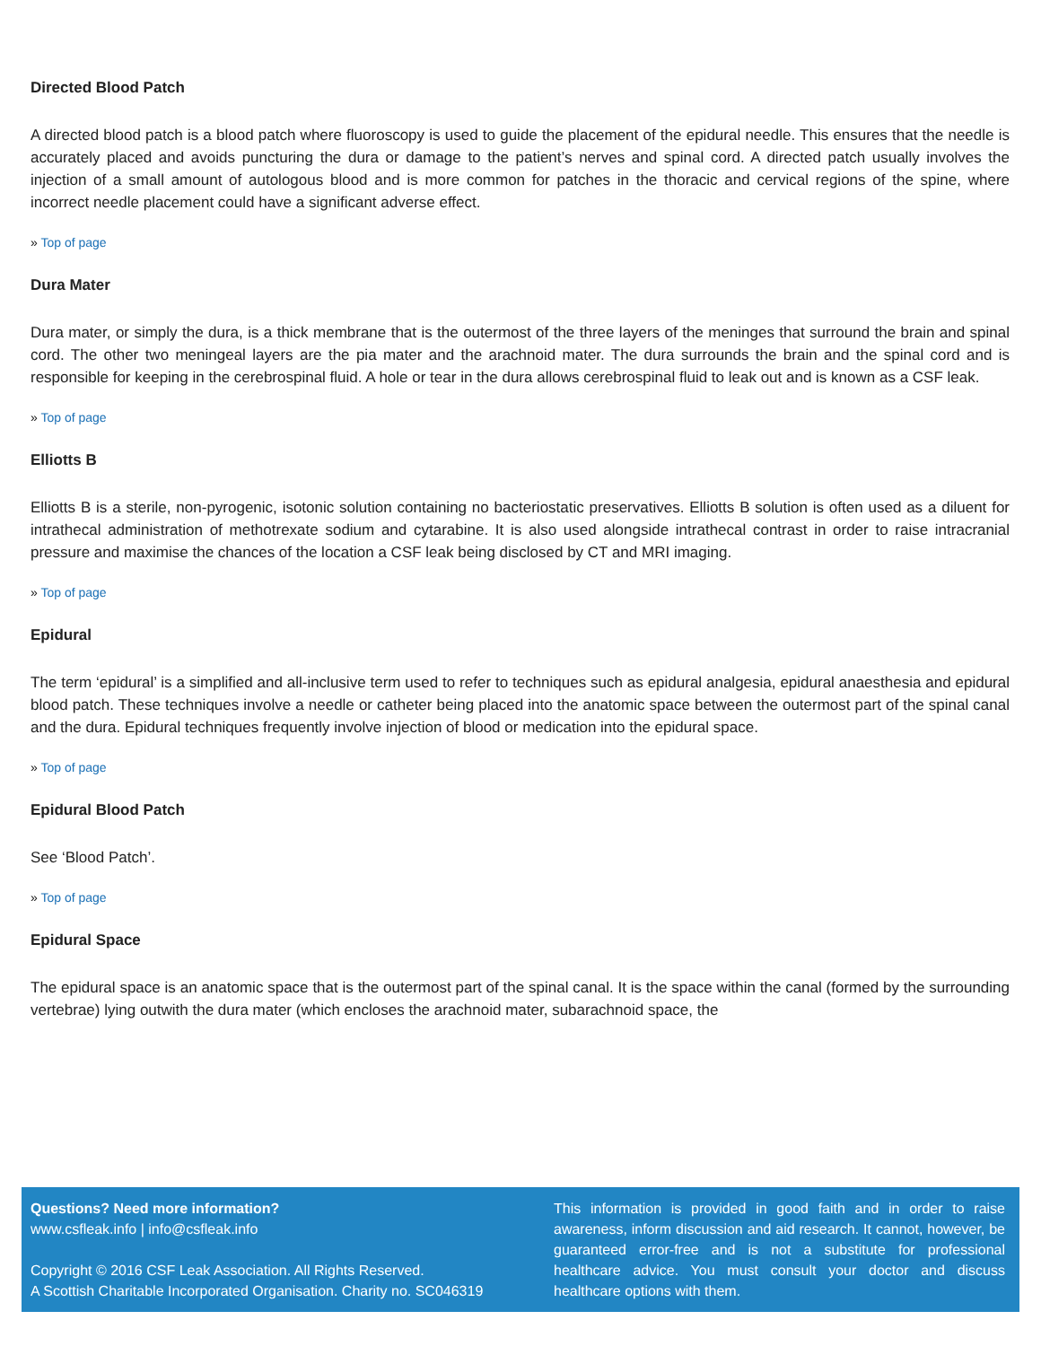Directed Blood Patch
A directed blood patch is a blood patch where fluoroscopy is used to guide the placement of the epidural needle. This ensures that the needle is accurately placed and avoids puncturing the dura or damage to the patient’s nerves and spinal cord. A directed patch usually involves the injection of a small amount of autologous blood and is more common for patches in the thoracic and cervical regions of the spine, where incorrect needle placement could have a significant adverse effect.
» Top of page
Dura Mater
Dura mater, or simply the dura, is a thick membrane that is the outermost of the three layers of the meninges that surround the brain and spinal cord. The other two meningeal layers are the pia mater and the arachnoid mater. The dura surrounds the brain and the spinal cord and is responsible for keeping in the cerebrospinal fluid. A hole or tear in the dura allows cerebrospinal fluid to leak out and is known as a CSF leak.
» Top of page
Elliotts B
Elliotts B is a sterile, non-pyrogenic, isotonic solution containing no bacteriostatic preservatives. Elliotts B solution is often used as a diluent for intrathecal administration of methotrexate sodium and cytarabine. It is also used alongside intrathecal contrast in order to raise intracranial pressure and maximise the chances of the location a CSF leak being disclosed by CT and MRI imaging.
» Top of page
Epidural
The term ‘epidural’ is a simplified and all-inclusive term used to refer to techniques such as epidural analgesia, epidural anaesthesia and epidural blood patch. These techniques involve a needle or catheter being placed into the anatomic space between the outermost part of the spinal canal and the dura. Epidural techniques frequently involve injection of blood or medication into the epidural space.
» Top of page
Epidural Blood Patch
See ‘Blood Patch’.
» Top of page
Epidural Space
The epidural space is an anatomic space that is the outermost part of the spinal canal. It is the space within the canal (formed by the surrounding vertebrae) lying outwith the dura mater (which encloses the arachnoid mater, subarachnoid space, the
Questions? Need more information?
www.csfleak.info | info@csfleak.info
Copyright © 2016 CSF Leak Association. All Rights Reserved.
A Scottish Charitable Incorporated Organisation. Charity no. SC046319
This information is provided in good faith and in order to raise awareness, inform discussion and aid research. It cannot, however, be guaranteed error-free and is not a substitute for professional healthcare advice. You must consult your doctor and discuss healthcare options with them.